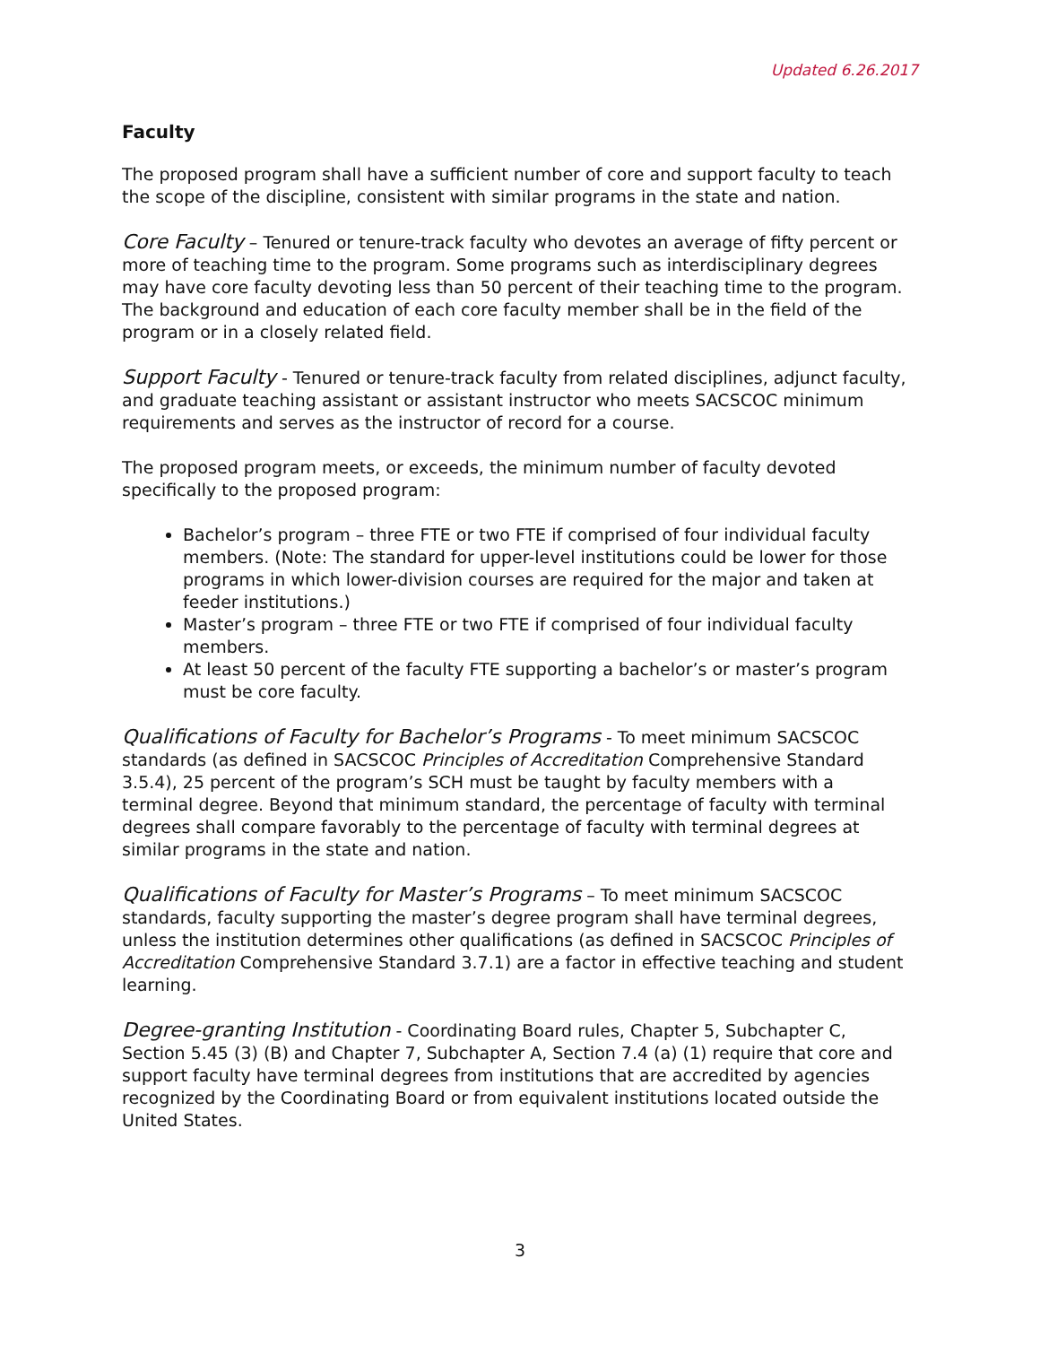Updated 6.26.2017
Faculty
The proposed program shall have a sufficient number of core and support faculty to teach the scope of the discipline, consistent with similar programs in the state and nation.
Core Faculty – Tenured or tenure-track faculty who devotes an average of fifty percent or more of teaching time to the program. Some programs such as interdisciplinary degrees may have core faculty devoting less than 50 percent of their teaching time to the program. The background and education of each core faculty member shall be in the field of the program or in a closely related field.
Support Faculty - Tenured or tenure-track faculty from related disciplines, adjunct faculty, and graduate teaching assistant or assistant instructor who meets SACSCOC minimum requirements and serves as the instructor of record for a course.
The proposed program meets, or exceeds, the minimum number of faculty devoted specifically to the proposed program:
Bachelor’s program – three FTE or two FTE if comprised of four individual faculty members. (Note: The standard for upper-level institutions could be lower for those programs in which lower-division courses are required for the major and taken at feeder institutions.)
Master’s program – three FTE or two FTE if comprised of four individual faculty members.
At least 50 percent of the faculty FTE supporting a bachelor’s or master’s program must be core faculty.
Qualifications of Faculty for Bachelor’s Programs - To meet minimum SACSCOC standards (as defined in SACSCOC Principles of Accreditation Comprehensive Standard 3.5.4), 25 percent of the program’s SCH must be taught by faculty members with a terminal degree. Beyond that minimum standard, the percentage of faculty with terminal degrees shall compare favorably to the percentage of faculty with terminal degrees at similar programs in the state and nation.
Qualifications of Faculty for Master’s Programs – To meet minimum SACSCOC standards, faculty supporting the master’s degree program shall have terminal degrees, unless the institution determines other qualifications (as defined in SACSCOC Principles of Accreditation Comprehensive Standard 3.7.1) are a factor in effective teaching and student learning.
Degree-granting Institution - Coordinating Board rules, Chapter 5, Subchapter C, Section 5.45 (3) (B) and Chapter 7, Subchapter A, Section 7.4 (a) (1) require that core and support faculty have terminal degrees from institutions that are accredited by agencies recognized by the Coordinating Board or from equivalent institutions located outside the United States.
3